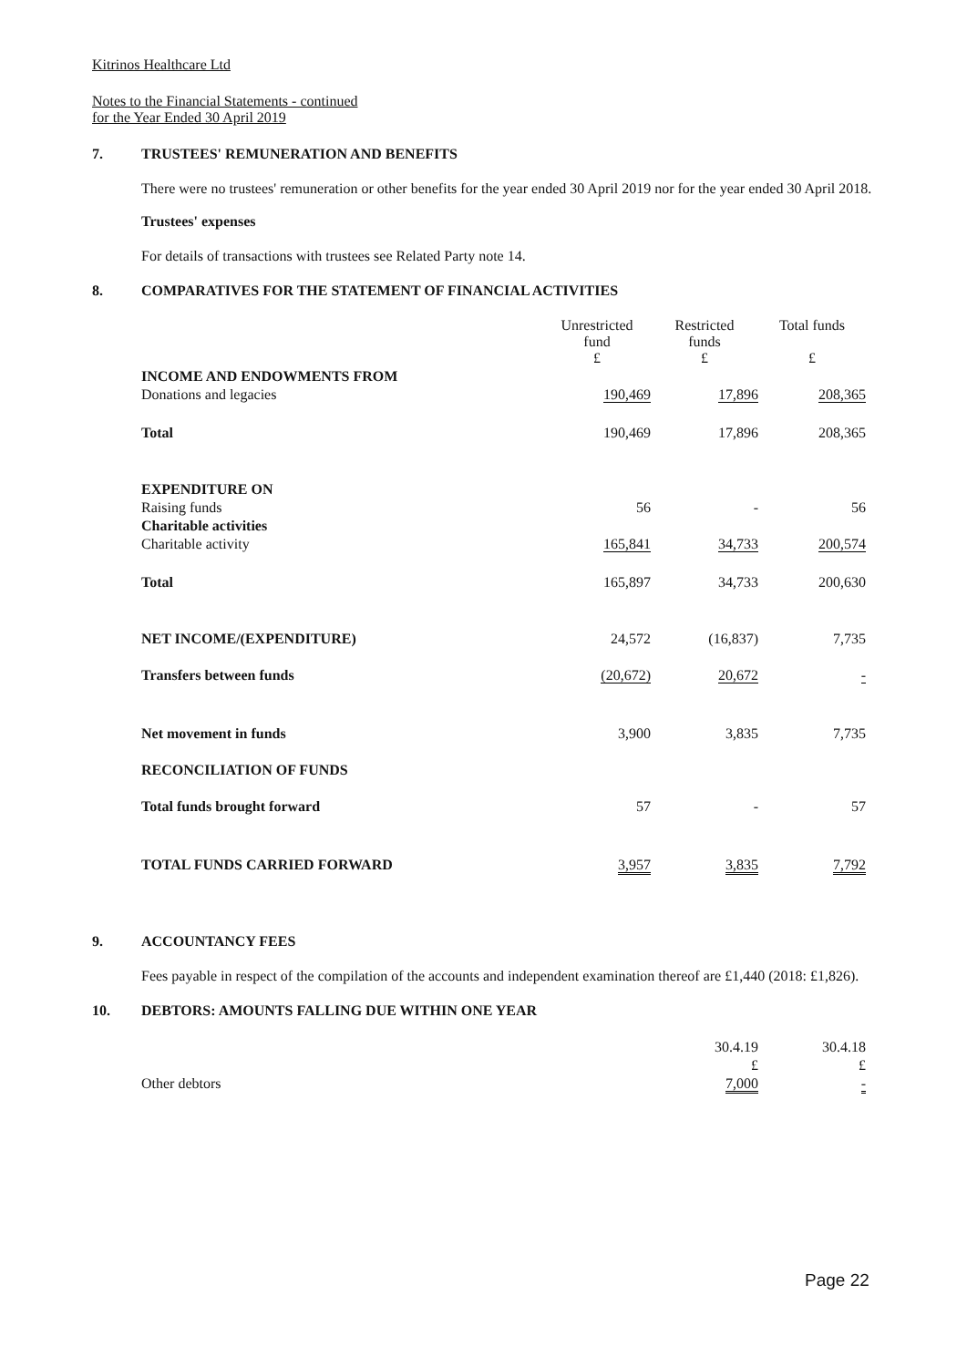Kitrinos Healthcare Ltd
Notes to the Financial Statements - continued
for the Year Ended 30 April 2019
7. TRUSTEES' REMUNERATION AND BENEFITS
There were no trustees' remuneration or other benefits for the year ended 30 April 2019 nor for the year ended 30 April 2018.
Trustees' expenses
For details of transactions with trustees see Related Party note 14.
8. COMPARATIVES FOR THE STATEMENT OF FINANCIAL ACTIVITIES
| | Unrestricted fund £ | Restricted funds £ | Total funds £ |
| INCOME AND ENDOWMENTS FROM | | | |
| Donations and legacies | 190,469 | 17,896 | 208,365 |
| Total | 190,469 | 17,896 | 208,365 |
| EXPENDITURE ON | | | |
| Raising funds | 56 | - | 56 |
| Charitable activities | | | |
| Charitable activity | 165,841 | 34,733 | 200,574 |
| Total | 165,897 | 34,733 | 200,630 |
| NET INCOME/(EXPENDITURE) | 24,572 | (16,837) | 7,735 |
| Transfers between funds | (20,672) | 20,672 | - |
| Net movement in funds | 3,900 | 3,835 | 7,735 |
| RECONCILIATION OF FUNDS | | | |
| Total funds brought forward | 57 | - | 57 |
| TOTAL FUNDS CARRIED FORWARD | 3,957 | 3,835 | 7,792 |
9. ACCOUNTANCY FEES
Fees payable in respect of the compilation of the accounts and independent examination thereof are £1,440 (2018: £1,826).
10. DEBTORS: AMOUNTS FALLING DUE WITHIN ONE YEAR
| | 30.4.19 | 30.4.18 |
| | £ | £ |
| Other debtors | 7,000 | - |
Page 22